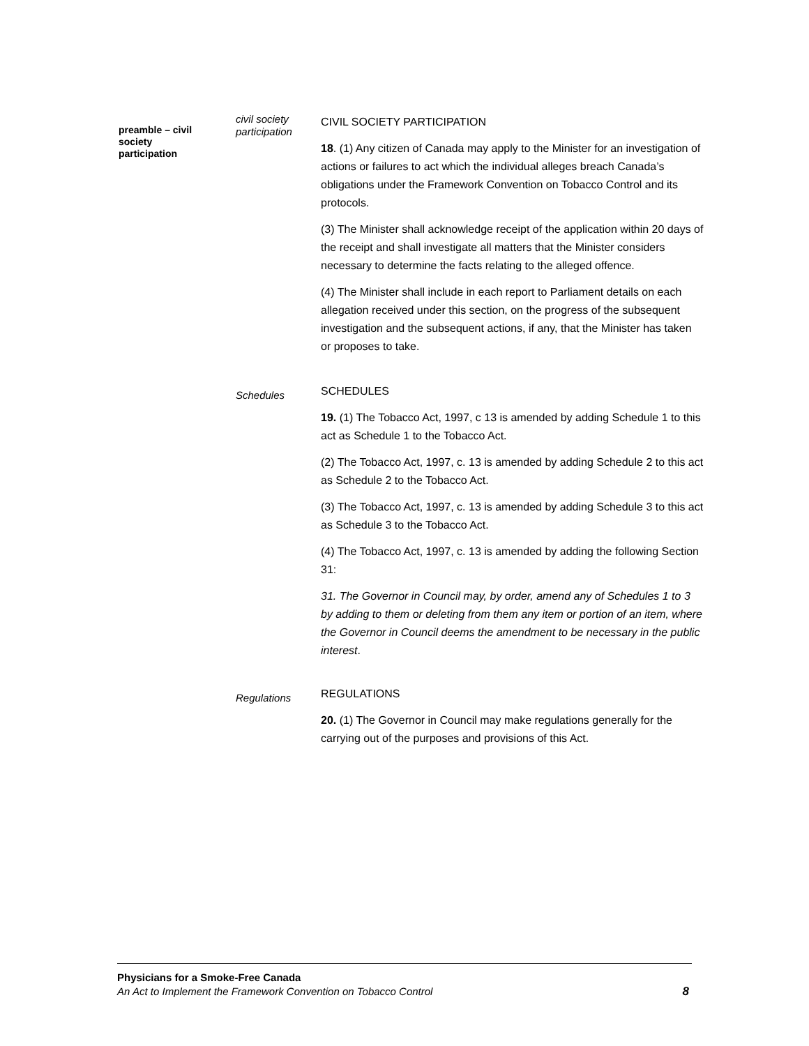preamble – civil
society
participation
civil society
participation
CIVIL SOCIETY PARTICIPATION
18. (1) Any citizen of Canada may apply to the Minister for an investigation of actions or failures to act which the individual alleges breach Canada’s obligations under the Framework Convention on Tobacco Control and its protocols.
(3) The Minister shall acknowledge receipt of the application within 20 days of the receipt and shall investigate all matters that the Minister considers necessary to determine the facts relating to the alleged offence.
(4) The Minister shall include in each report to Parliament details on each allegation received under this section, on the progress of the subsequent investigation and the subsequent actions, if any, that the Minister has taken or proposes to take.
Schedules
SCHEDULES
19. (1) The Tobacco Act, 1997, c 13 is amended by adding Schedule 1 to this act as Schedule 1 to the Tobacco Act.
(2) The Tobacco Act, 1997, c. 13 is amended by adding Schedule 2 to this act as Schedule 2 to the Tobacco Act.
(3) The Tobacco Act, 1997, c. 13 is amended by adding Schedule 3 to this act as Schedule 3 to the Tobacco Act.
(4) The Tobacco Act, 1997, c. 13 is amended by adding the following Section 31:
31. The Governor in Council may, by order, amend any of Schedules 1 to 3 by adding to them or deleting from them any item or portion of an item, where the Governor in Council deems the amendment to be necessary in the public interest.
Regulations
REGULATIONS
20. (1) The Governor in Council may make regulations generally for the carrying out of the purposes and provisions of this Act.
Physicians for a Smoke-Free Canada
An Act to Implement the Framework Convention on Tobacco Control 8